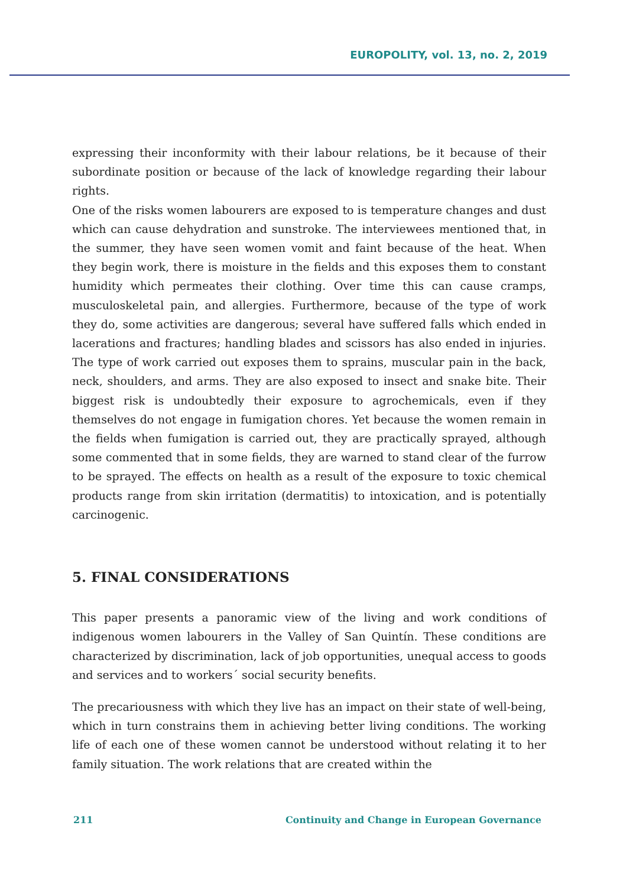EUROPOLITY, vol. 13, no. 2, 2019
expressing their inconformity with their labour relations, be it because of their subordinate position or because of the lack of knowledge regarding their labour rights.
One of the risks women labourers are exposed to is temperature changes and dust which can cause dehydration and sunstroke. The interviewees mentioned that, in the summer, they have seen women vomit and faint because of the heat. When they begin work, there is moisture in the fields and this exposes them to constant humidity which permeates their clothing. Over time this can cause cramps, musculoskeletal pain, and allergies. Furthermore, because of the type of work they do, some activities are dangerous; several have suffered falls which ended in lacerations and fractures; handling blades and scissors has also ended in injuries. The type of work carried out exposes them to sprains, muscular pain in the back, neck, shoulders, and arms. They are also exposed to insect and snake bite. Their biggest risk is undoubtedly their exposure to agrochemicals, even if they themselves do not engage in fumigation chores. Yet because the women remain in the fields when fumigation is carried out, they are practically sprayed, although some commented that in some fields, they are warned to stand clear of the furrow to be sprayed. The effects on health as a result of the exposure to toxic chemical products range from skin irritation (dermatitis) to intoxication, and is potentially carcinogenic.
5. FINAL CONSIDERATIONS
This paper presents a panoramic view of the living and work conditions of indigenous women labourers in the Valley of San Quintín. These conditions are characterized by discrimination, lack of job opportunities, unequal access to goods and services and to workers´ social security benefits.
The precariousness with which they live has an impact on their state of well-being, which in turn constrains them in achieving better living conditions. The working life of each one of these women cannot be understood without relating it to her family situation. The work relations that are created within the
211 Continuity and Change in European Governance